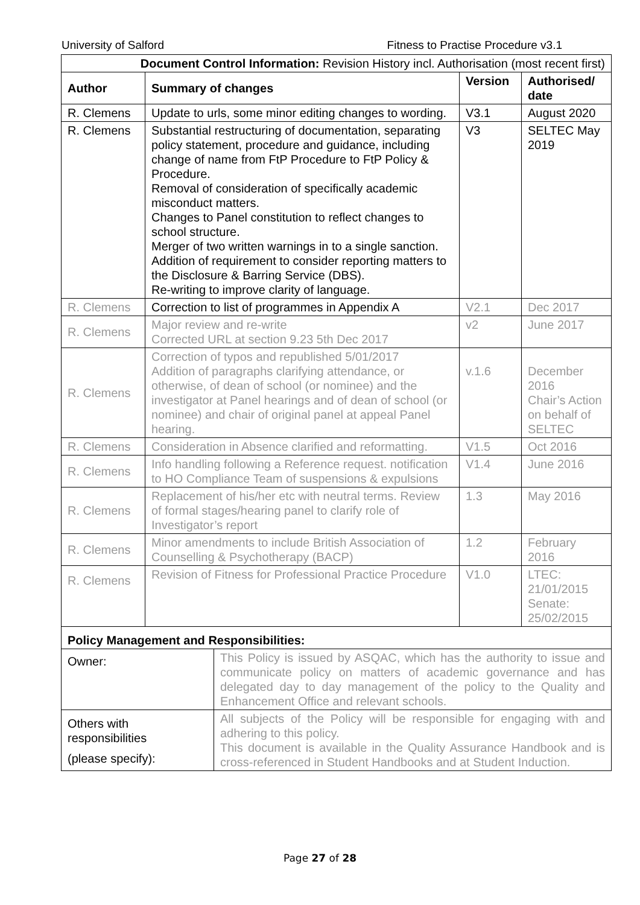University of Salford Fitness to Practise Procedure v3.1
| Document Control Information: Revision History incl. Authorisation (most recent first) | | | |
| Author | Summary of changes | Version | Authorised/ date |
| R. Clemens | Update to urls, some minor editing changes to wording. | V3.1 | August 2020 |
| R. Clemens | Substantial restructuring of documentation, separating policy statement, procedure and guidance, including change of name from FtP Procedure to FtP Policy & Procedure. Removal of consideration of specifically academic misconduct matters. Changes to Panel constitution to reflect changes to school structure. Merger of two written warnings in to a single sanction. Addition of requirement to consider reporting matters to the Disclosure & Barring Service (DBS). Re-writing to improve clarity of language. | V3 | SELTEC May 2019 |
| R. Clemens | Correction to list of programmes in Appendix A | V2.1 | Dec 2017 |
| R. Clemens | Major review and re-write Corrected URL at section 9.23 5th Dec 2017 | v2 | June 2017 |
| R. Clemens | Correction of typos and republished 5/01/2017 Addition of paragraphs clarifying attendance, or otherwise, of dean of school (or nominee) and the investigator at Panel hearings and of dean of school (or nominee) and chair of original panel at appeal Panel hearing. | v.1.6 | December 2016 Chair’s Action on behalf of SELTEC |
| R. Clemens | Consideration in Absence clarified and reformatting. | V1.5 | Oct 2016 |
| R. Clemens | Info handling following a Reference request. notification to HO Compliance Team of suspensions & expulsions | V1.4 | June 2016 |
| R. Clemens | Replacement of his/her etc with neutral terms. Review of formal stages/hearing panel to clarify role of Investigator’s report | 1.3 | May 2016 |
| R. Clemens | Minor amendments to include British Association of Counselling & Psychotherapy (BACP) | 1.2 | February 2016 |
| R. Clemens | Revision of Fitness for Professional Practice Procedure | V1.0 | LTEC: 21/01/2015 Senate: 25/02/2015 |
| Policy Management and Responsibilities: | |
| Owner: | This Policy is issued by ASQAC, which has the authority to issue and communicate policy on matters of academic governance and has delegated day to day management of the policy to the Quality and Enhancement Office and relevant schools. |
| Others with responsibilities (please specify): | All subjects of the Policy will be responsible for engaging with and adhering to this policy. This document is available in the Quality Assurance Handbook and is cross-referenced in Student Handbooks and at Student Induction. |
Page 27 of 28